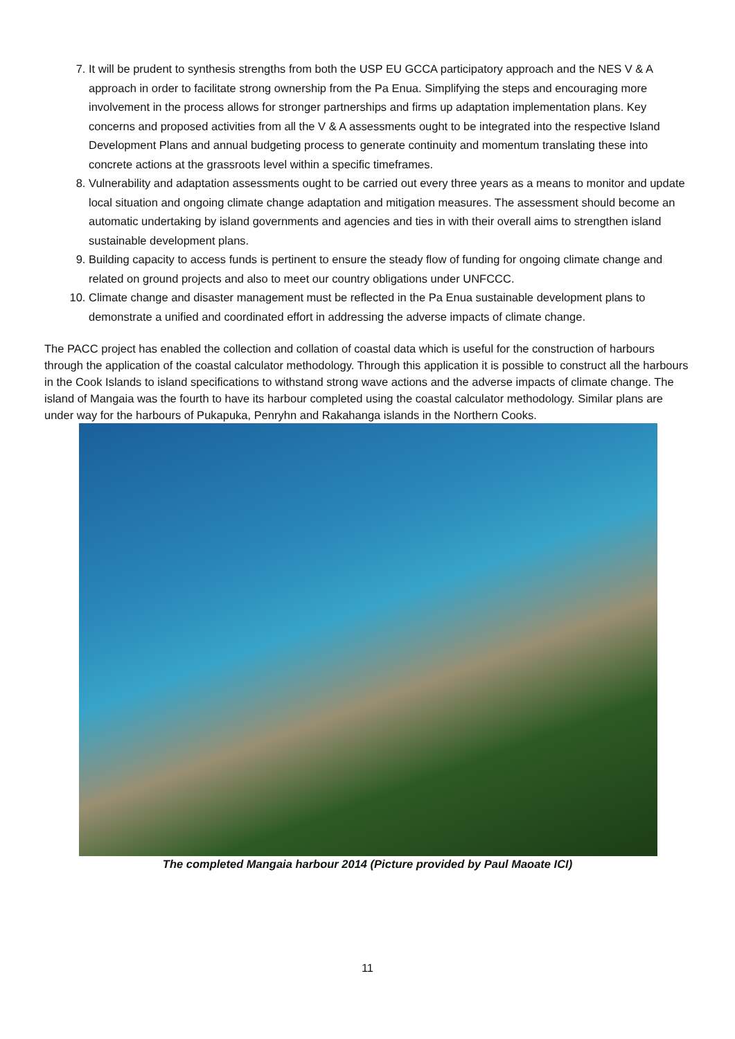7. It will be prudent to synthesis strengths from both the USP EU GCCA participatory approach and the NES V & A approach in order to facilitate strong ownership from the Pa Enua. Simplifying the steps and encouraging more involvement in the process allows for stronger partnerships and firms up adaptation implementation plans. Key concerns and proposed activities from all the V & A assessments ought to be integrated into the respective Island Development Plans and annual budgeting process to generate continuity and momentum translating these into concrete actions at the grassroots level within a specific timeframes.
8. Vulnerability and adaptation assessments ought to be carried out every three years as a means to monitor and update local situation and ongoing climate change adaptation and mitigation measures. The assessment should become an automatic undertaking by island governments and agencies and ties in with their overall aims to strengthen island sustainable development plans.
9. Building capacity to access funds is pertinent to ensure the steady flow of funding for ongoing climate change and related on ground projects and also to meet our country obligations under UNFCCC.
10. Climate change and disaster management must be reflected in the Pa Enua sustainable development plans to demonstrate a unified and coordinated effort in addressing the adverse impacts of climate change.
The PACC project has enabled the collection and collation of coastal data which is useful for the construction of harbours through the application of the coastal calculator methodology. Through this application it is possible to construct all the harbours in the Cook Islands to island specifications to withstand strong wave actions and the adverse impacts of climate change. The island of Mangaia was the fourth to have its harbour completed using the coastal calculator methodology. Similar plans are under way for the harbours of Pukapuka, Penryhn and Rakahanga islands in the Northern Cooks.
The completed Mangaia harbour 2014 (Picture provided by Paul Maoate ICI)
11